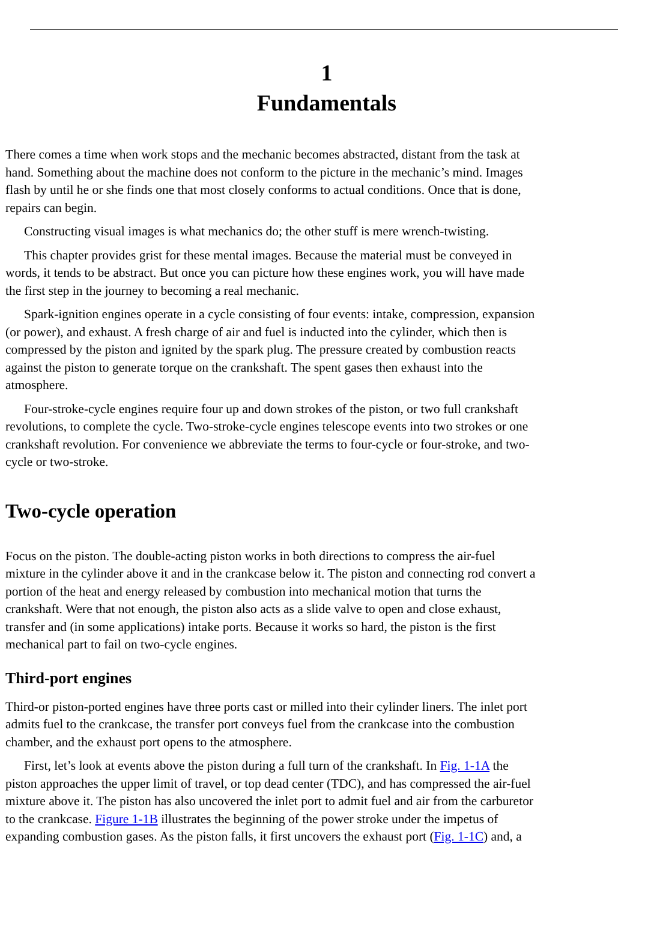1
Fundamentals
There comes a time when work stops and the mechanic becomes abstracted, distant from the task at
hand. Something about the machine does not conform to the picture in the mechanic’s mind. Images
flash by until he or she finds one that most closely conforms to actual conditions. Once that is done,
repairs can begin.
Constructing visual images is what mechanics do; the other stuff is mere wrench-twisting.
This chapter provides grist for these mental images. Because the material must be conveyed in
words, it tends to be abstract. But once you can picture how these engines work, you will have made
the first step in the journey to becoming a real mechanic.
Spark-ignition engines operate in a cycle consisting of four events: intake, compression, expansion
(or power), and exhaust. A fresh charge of air and fuel is inducted into the cylinder, which then is
compressed by the piston and ignited by the spark plug. The pressure created by combustion reacts
against the piston to generate torque on the crankshaft. The spent gases then exhaust into the
atmosphere.
Four-stroke-cycle engines require four up and down strokes of the piston, or two full crankshaft
revolutions, to complete the cycle. Two-stroke-cycle engines telescope events into two strokes or one
crankshaft revolution. For convenience we abbreviate the terms to four-cycle or four-stroke, and two-
cycle or two-stroke.
Two-cycle operation
Focus on the piston. The double-acting piston works in both directions to compress the air-fuel
mixture in the cylinder above it and in the crankcase below it. The piston and connecting rod convert a
portion of the heat and energy released by combustion into mechanical motion that turns the
crankshaft. Were that not enough, the piston also acts as a slide valve to open and close exhaust,
transfer and (in some applications) intake ports. Because it works so hard, the piston is the first
mechanical part to fail on two-cycle engines.
Third-port engines
Third-or piston-ported engines have three ports cast or milled into their cylinder liners. The inlet port
admits fuel to the crankcase, the transfer port conveys fuel from the crankcase into the combustion
chamber, and the exhaust port opens to the atmosphere.
First, let’s look at events above the piston during a full turn of the crankshaft. In Fig. 1-1A the
piston approaches the upper limit of travel, or top dead center (TDC), and has compressed the air-fuel
mixture above it. The piston has also uncovered the inlet port to admit fuel and air from the carburetor
to the crankcase. Figure 1-1B illustrates the beginning of the power stroke under the impetus of
expanding combustion gases. As the piston falls, it first uncovers the exhaust port (Fig. 1-1C) and, a